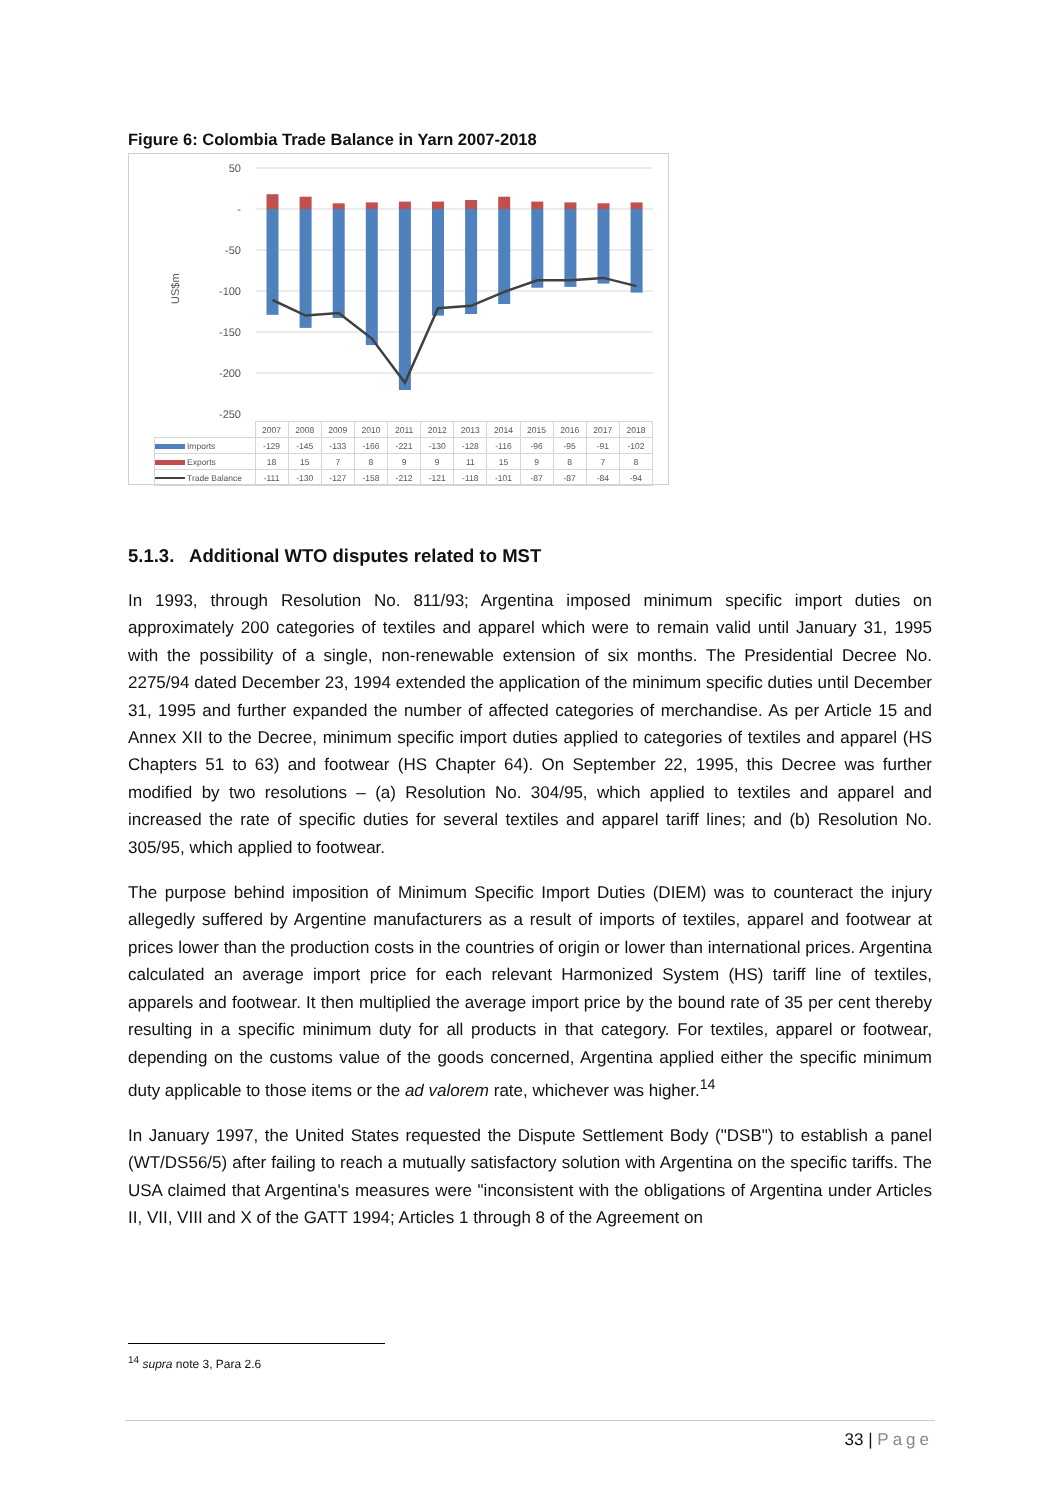Figure 6: Colombia Trade Balance in Yarn 2007-2018
50
-
-50
-100
-150
-200
-250
US$m
| | 2007 | 2008 | 2009 | 2010 | 2011 | 2012 | 2013 | 2014 | 2015 | 2016 | 2017 | 2018 |
| --- | --- | --- | --- | --- | --- | --- | --- | --- | --- | --- | --- | --- |
| Imports | -129 | -145 | -133 | -166 | -221 | -130 | -128 | -116 | -96 | -95 | -91 | -102 |
| Exports | 18 | 15 | 7 | 8 | 9 | 9 | 11 | 15 | 9 | 8 | 7 | 8 |
| Trade Balance | -111 | -130 | -127 | -158 | -212 | -121 | -118 | -101 | -87 | -87 | -84 | -94 |
5.1.3. Additional WTO disputes related to MST
In 1993, through Resolution No. 811/93; Argentina imposed minimum specific import duties on approximately 200 categories of textiles and apparel which were to remain valid until January 31, 1995 with the possibility of a single, non-renewable extension of six months. The Presidential Decree No. 2275/94 dated December 23, 1994 extended the application of the minimum specific duties until December 31, 1995 and further expanded the number of affected categories of merchandise. As per Article 15 and Annex XII to the Decree, minimum specific import duties applied to categories of textiles and apparel (HS Chapters 51 to 63) and footwear (HS Chapter 64). On September 22, 1995, this Decree was further modified by two resolutions – (a) Resolution No. 304/95, which applied to textiles and apparel and increased the rate of specific duties for several textiles and apparel tariff lines; and (b) Resolution No. 305/95, which applied to footwear.
The purpose behind imposition of Minimum Specific Import Duties (DIEM) was to counteract the injury allegedly suffered by Argentine manufacturers as a result of imports of textiles, apparel and footwear at prices lower than the production costs in the countries of origin or lower than international prices. Argentina calculated an average import price for each relevant Harmonized System (HS) tariff line of textiles, apparels and footwear. It then multiplied the average import price by the bound rate of 35 per cent thereby resulting in a specific minimum duty for all products in that category. For textiles, apparel or footwear, depending on the customs value of the goods concerned, Argentina applied either the specific minimum duty applicable to those items or the ad valorem rate, whichever was higher.<sup>14</sup>
In January 1997, the United States requested the Dispute Settlement Body ("DSB") to establish a panel (WT/DS56/5) after failing to reach a mutually satisfactory solution with Argentina on the specific tariffs. The USA claimed that Argentina's measures were "inconsistent with the obligations of Argentina under Articles II, VII, VIII and X of the GATT 1994; Articles 1 through 8 of the Agreement on
<sup>14</sup> supra note 3, Para 2.6
33 | Page